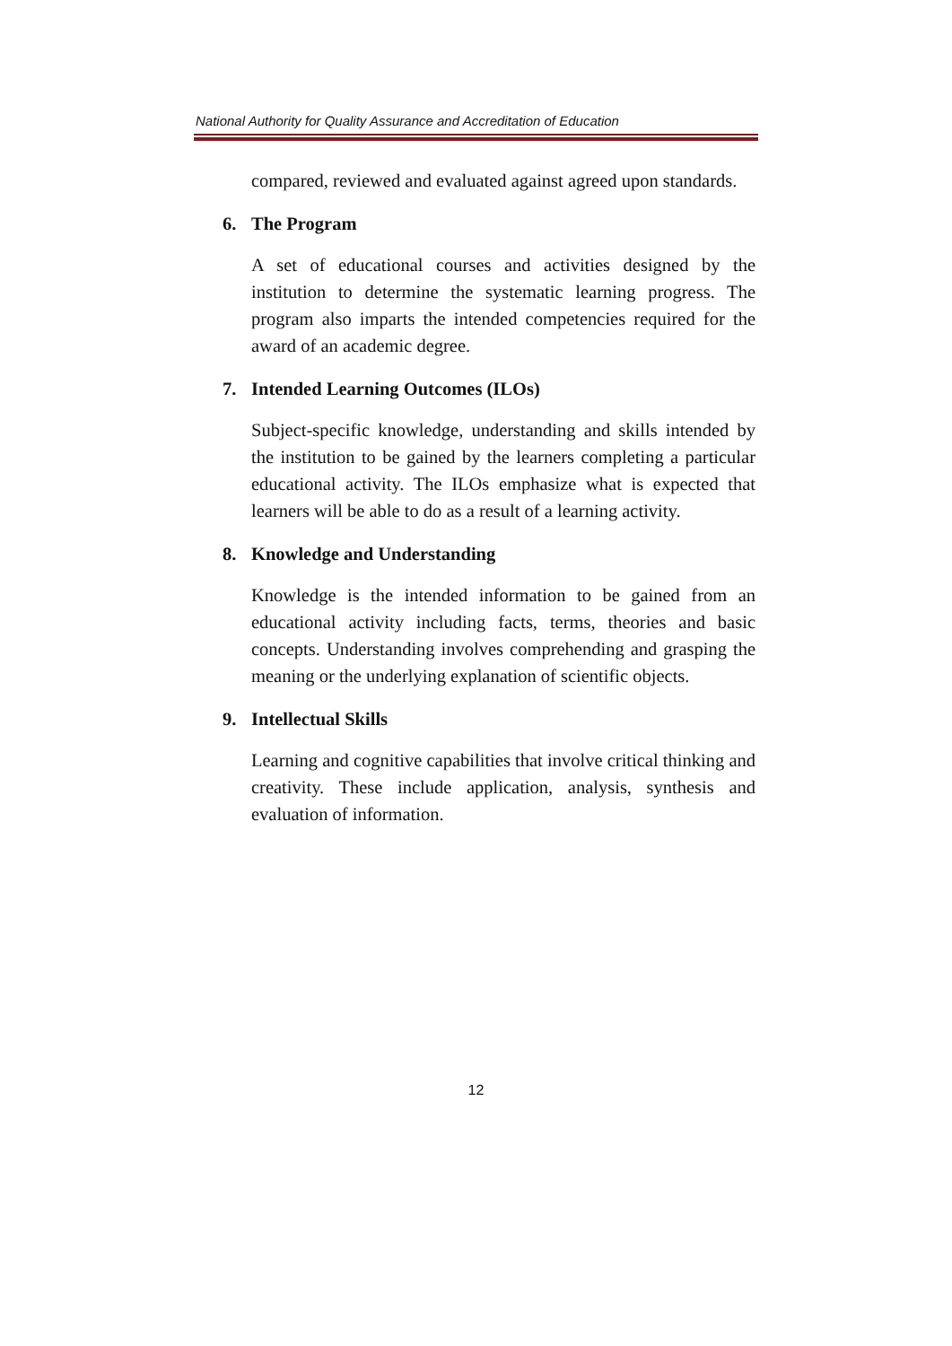National Authority for Quality Assurance and Accreditation of Education
compared, reviewed and evaluated against agreed upon standards.
6. The Program
A set of educational courses and activities designed by the institution to determine the systematic learning progress. The program also imparts the intended competencies required for the award of an academic degree.
7. Intended Learning Outcomes (ILOs)
Subject-specific knowledge, understanding and skills intended by the institution to be gained by the learners completing a particular educational activity. The ILOs emphasize what is expected that learners will be able to do as a result of a learning activity.
8. Knowledge and Understanding
Knowledge is the intended information to be gained from an educational activity including facts, terms, theories and basic concepts. Understanding involves comprehending and grasping the meaning or the underlying explanation of scientific objects.
9. Intellectual Skills
Learning and cognitive capabilities that involve critical thinking and creativity. These include application, analysis, synthesis and evaluation of information.
12